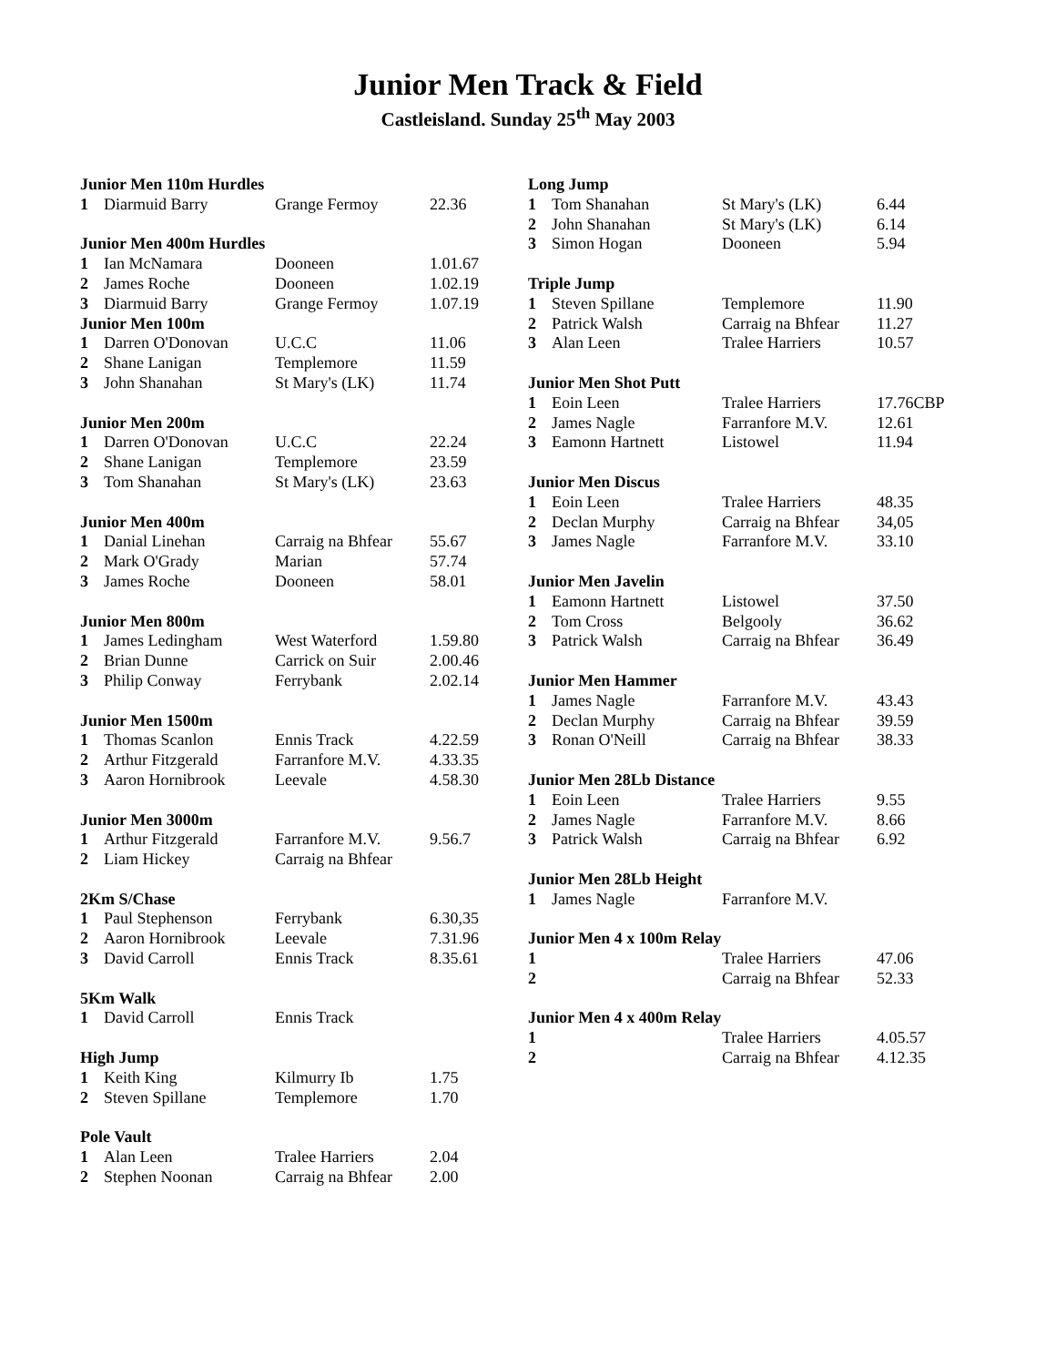Junior Men Track & Field
Castleisland. Sunday 25<sup>th</sup> May 2003
| Junior Men 110m Hurdles | | | |
| 1 | Diarmuid Barry | Grange Fermoy | 22.36 |
| Junior Men 400m Hurdles | | | |
| 1 | Ian McNamara | Dooneen | 1.01.67 |
| 2 | James Roche | Dooneen | 1.02.19 |
| 3 | Diarmuid Barry | Grange Fermoy | 1.07.19 |
| Junior Men 100m | | | |
| 1 | Darren O'Donovan | U.C.C | 11.06 |
| 2 | Shane Lanigan | Templemore | 11.59 |
| 3 | John Shanahan | St Mary's (LK) | 11.74 |
| Junior Men 200m | | | |
| 1 | Darren O'Donovan | U.C.C | 22.24 |
| 2 | Shane Lanigan | Templemore | 23.59 |
| 3 | Tom Shanahan | St Mary's (LK) | 23.63 |
| Junior Men 400m | | | |
| 1 | Danial Linehan | Carraig na Bhfear | 55.67 |
| 2 | Mark O'Grady | Marian | 57.74 |
| 3 | James Roche | Dooneen | 58.01 |
| Junior Men 800m | | | |
| 1 | James Ledingham | West Waterford | 1.59.80 |
| 2 | Brian Dunne | Carrick on Suir | 2.00.46 |
| 3 | Philip Conway | Ferrybank | 2.02.14 |
| Junior Men 1500m | | | |
| 1 | Thomas Scanlon | Ennis Track | 4.22.59 |
| 2 | Arthur Fitzgerald | Farranfore M.V. | 4.33.35 |
| 3 | Aaron Hornibrook | Leevale | 4.58.30 |
| Junior Men 3000m | | | |
| 1 | Arthur Fitzgerald | Farranfore M.V. | 9.56.7 |
| 2 | Liam Hickey | Carraig na Bhfear | |
| 2Km S/Chase | | | |
| 1 | Paul Stephenson | Ferrybank | 6.30,35 |
| 2 | Aaron Hornibrook | Leevale | 7.31.96 |
| 3 | David Carroll | Ennis Track | 8.35.61 |
| 5Km Walk | | | |
| 1 | David Carroll | Ennis Track | |
| High Jump | | | |
| 1 | Keith King | Kilmurry Ib | 1.75 |
| 2 | Steven Spillane | Templemore | 1.70 |
| Pole Vault | | | |
| 1 | Alan Leen | Tralee Harriers | 2.04 |
| 2 | Stephen Noonan | Carraig na Bhfear | 2.00 |
| Long Jump | | | |
| 1 | Tom Shanahan | St Mary's (LK) | 6.44 |
| 2 | John Shanahan | St Mary's (LK) | 6.14 |
| 3 | Simon Hogan | Dooneen | 5.94 |
| Triple Jump | | | |
| 1 | Steven Spillane | Templemore | 11.90 |
| 2 | Patrick Walsh | Carraig na Bhfear | 11.27 |
| 3 | Alan Leen | Tralee Harriers | 10.57 |
| Junior Men Shot Putt | | | |
| 1 | Eoin Leen | Tralee Harriers | 17.76CBP |
| 2 | James Nagle | Farranfore M.V. | 12.61 |
| 3 | Eamonn Hartnett | Listowel | 11.94 |
| Junior Men Discus | | | |
| 1 | Eoin Leen | Tralee Harriers | 48.35 |
| 2 | Declan Murphy | Carraig na Bhfear | 34,05 |
| 3 | James Nagle | Farranfore M.V. | 33.10 |
| Junior Men Javelin | | | |
| 1 | Eamonn Hartnett | Listowel | 37.50 |
| 2 | Tom Cross | Belgooly | 36.62 |
| 3 | Patrick Walsh | Carraig na Bhfear | 36.49 |
| Junior Men Hammer | | | |
| 1 | James Nagle | Farranfore M.V. | 43.43 |
| 2 | Declan Murphy | Carraig na Bhfear | 39.59 |
| 3 | Ronan O'Neill | Carraig na Bhfear | 38.33 |
| Junior Men 28Lb Distance | | | |
| 1 | Eoin Leen | Tralee Harriers | 9.55 |
| 2 | James Nagle | Farranfore M.V. | 8.66 |
| 3 | Patrick Walsh | Carraig na Bhfear | 6.92 |
| Junior Men 28Lb Height | | | |
| 1 | James Nagle | Farranfore M.V. | |
| Junior Men 4 x 100m Relay | | | |
| 1 | | Tralee Harriers | 47.06 |
| 2 | | Carraig na Bhfear | 52.33 |
| Junior Men 4 x 400m Relay | | | |
| 1 | | Tralee Harriers | 4.05.57 |
| 2 | | Carraig na Bhfear | 4.12.35 |